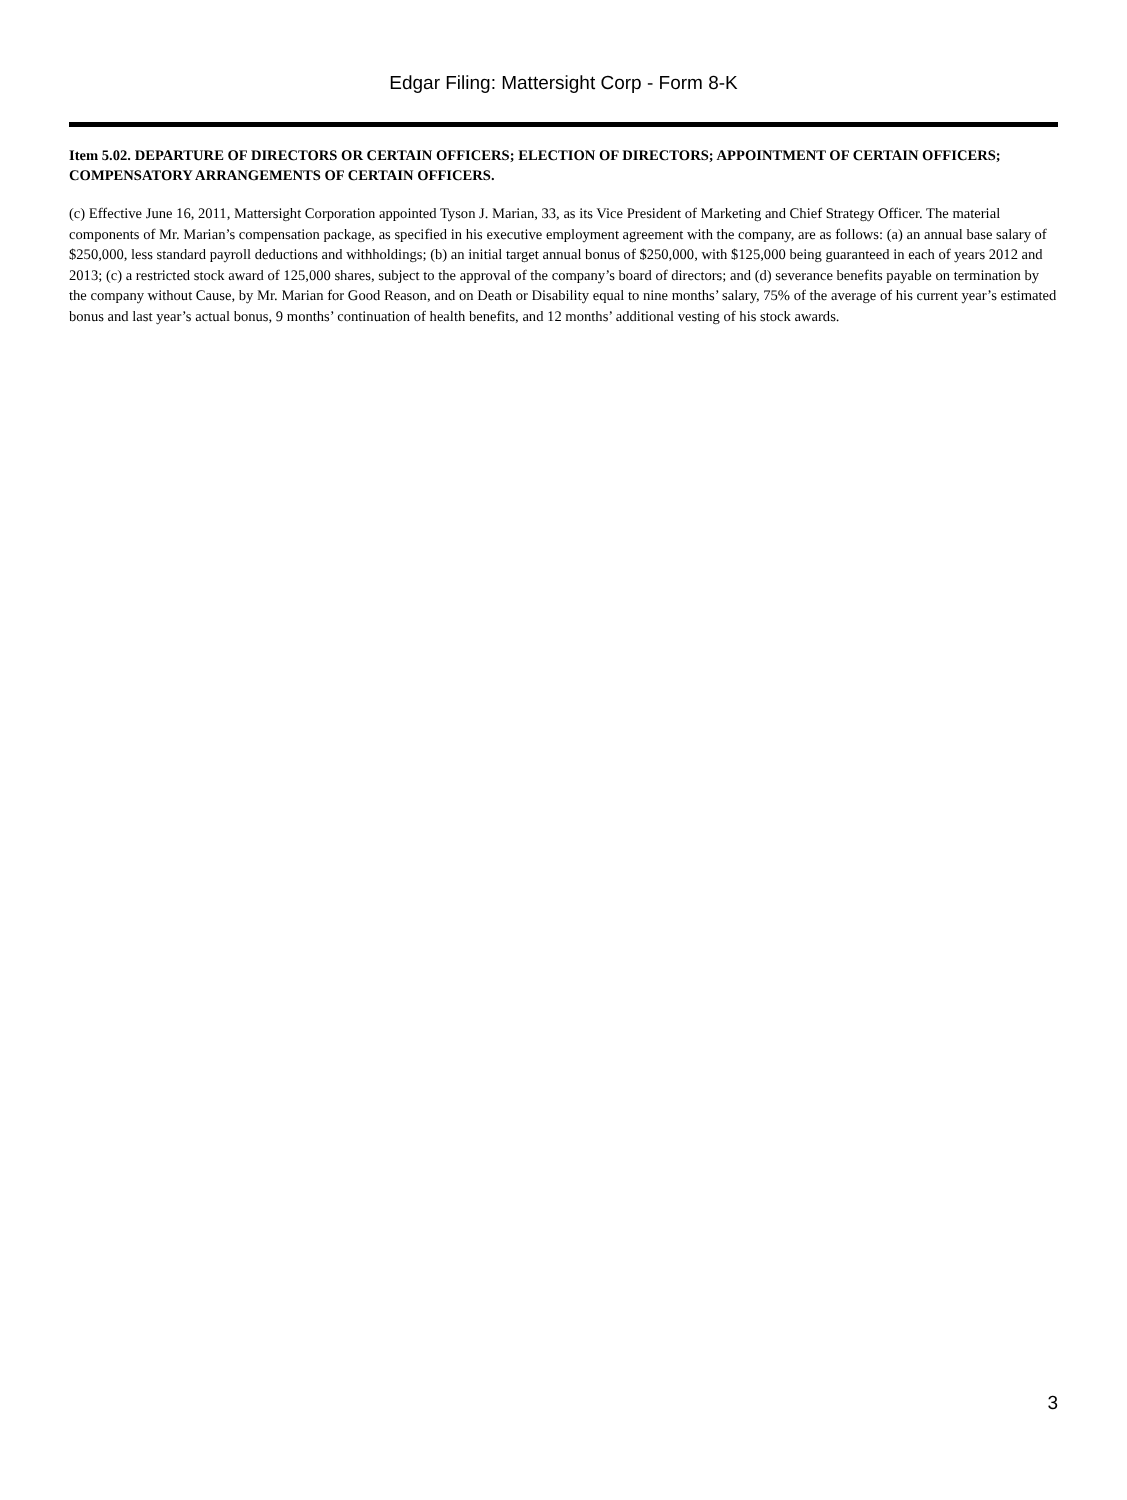Edgar Filing: Mattersight Corp - Form 8-K
Item 5.02. DEPARTURE OF DIRECTORS OR CERTAIN OFFICERS; ELECTION OF DIRECTORS; APPOINTMENT OF CERTAIN OFFICERS; COMPENSATORY ARRANGEMENTS OF CERTAIN OFFICERS.
(c) Effective June 16, 2011, Mattersight Corporation appointed Tyson J. Marian, 33, as its Vice President of Marketing and Chief Strategy Officer. The material components of Mr. Marian’s compensation package, as specified in his executive employment agreement with the company, are as follows: (a) an annual base salary of $250,000, less standard payroll deductions and withholdings; (b) an initial target annual bonus of $250,000, with $125,000 being guaranteed in each of years 2012 and 2013; (c) a restricted stock award of 125,000 shares, subject to the approval of the company’s board of directors; and (d) severance benefits payable on termination by the company without Cause, by Mr. Marian for Good Reason, and on Death or Disability equal to nine months’ salary, 75% of the average of his current year’s estimated bonus and last year’s actual bonus, 9 months’ continuation of health benefits, and 12 months’ additional vesting of his stock awards.
3